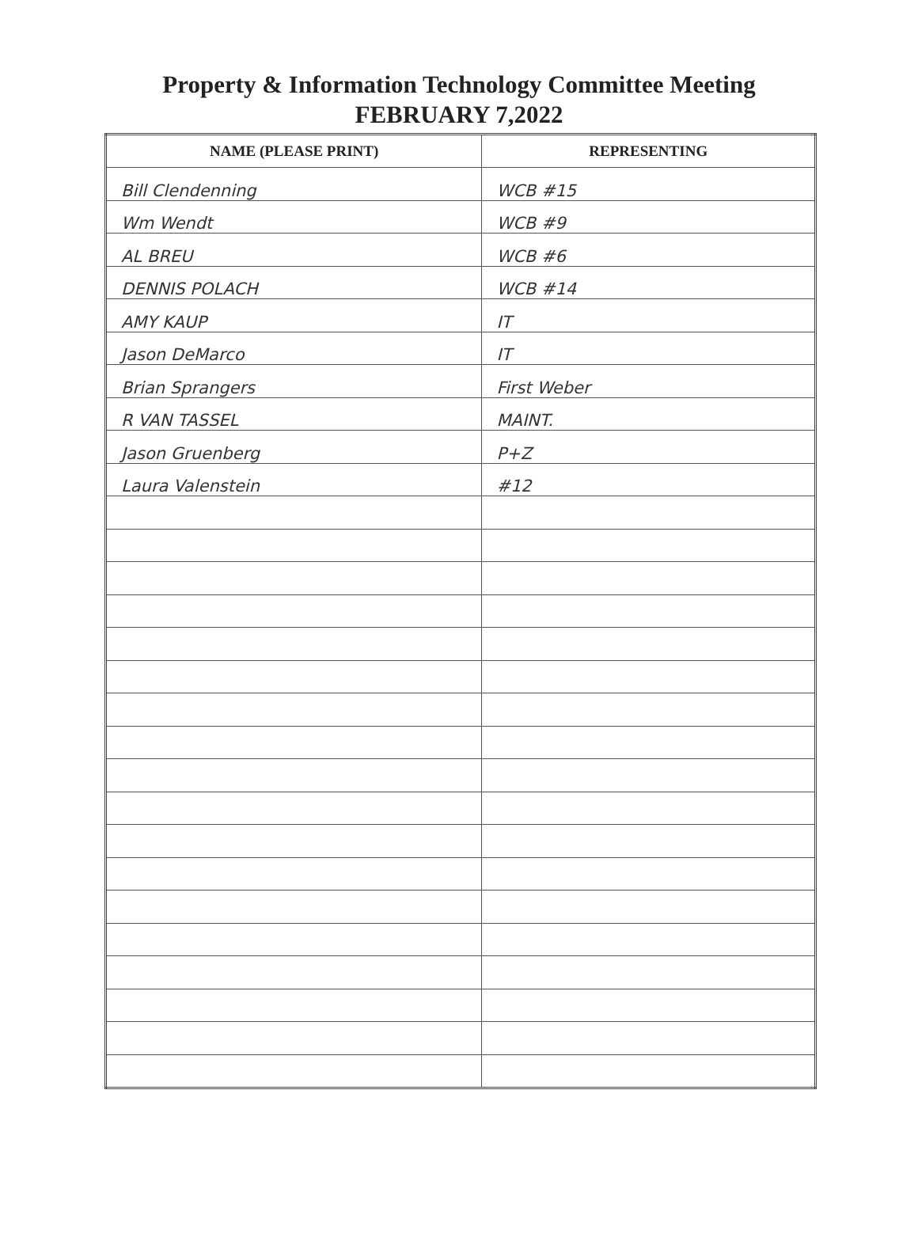Property & Information Technology Committee Meeting
FEBRUARY 7,2022
| NAME (PLEASE PRINT) | REPRESENTING |
| --- | --- |
| Bill Clendenning | WCB #15 |
| Wm Wendt | WCB #9 |
| AL BREU | WCB #6 |
| DENNIS POLACH | WCB #14 |
| AMY KAUP | IT |
| Jason DeMarco | IT |
| Brian Sprangers | First Weber |
| R VAN TASSEL | MAINT. |
| Jason Gruenberg | P+Z |
| Laura Valenstein | #12 |